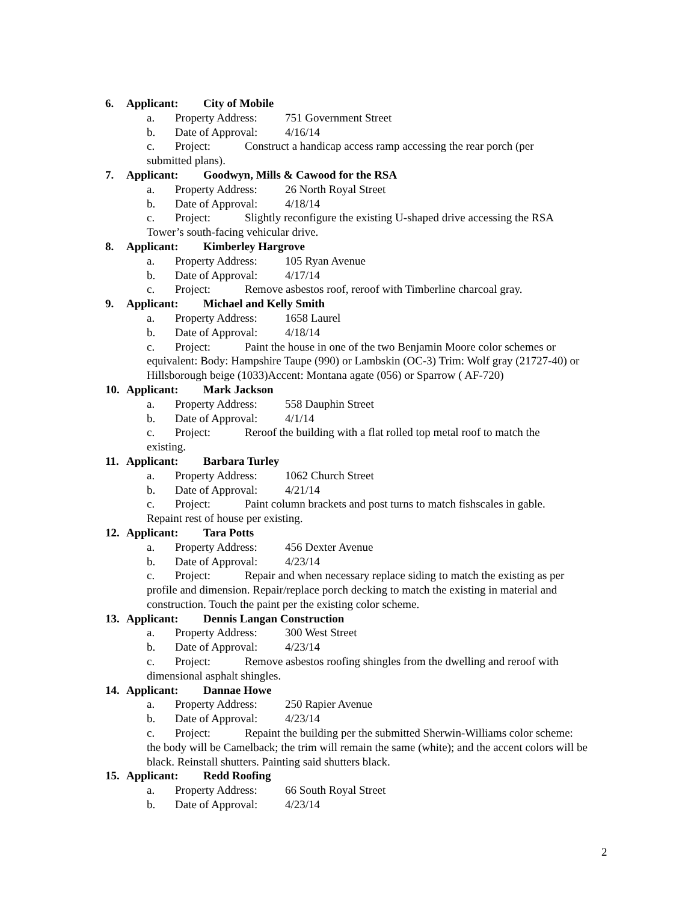6. Applicant: City of Mobile
a. Property Address: 751 Government Street
b. Date of Approval: 4/16/14
c. Project: Construct a handicap access ramp accessing the rear porch (per
submitted plans).
7. Applicant: Goodwyn, Mills & Cawood for the RSA
a. Property Address: 26 North Royal Street
b. Date of Approval: 4/18/14
c. Project: Slightly reconfigure the existing U-shaped drive accessing the RSA
Tower’s south-facing vehicular drive.
8. Applicant: Kimberley Hargrove
a. Property Address: 105 Ryan Avenue
b. Date of Approval: 4/17/14
c. Project: Remove asbestos roof, reroof with Timberline charcoal gray.
9. Applicant: Michael and Kelly Smith
a. Property Address: 1658 Laurel
b. Date of Approval: 4/18/14
c. Project: Paint the house in one of the two Benjamin Moore color schemes or
equivalent: Body: Hampshire Taupe (990) or Lambskin (OC-3) Trim: Wolf gray (21727-40) or Hillsborough beige (1033)Accent: Montana agate (056) or Sparrow ( AF-720)
10. Applicant: Mark Jackson
a. Property Address: 558 Dauphin Street
b. Date of Approval: 4/1/14
c. Project: Reroof the building with a flat rolled top metal roof to match the
existing.
11. Applicant: Barbara Turley
a. Property Address: 1062 Church Street
b. Date of Approval: 4/21/14
c. Project: Paint column brackets and post turns to match fishscales in gable.
Repaint rest of house per existing.
12. Applicant: Tara Potts
a. Property Address: 456 Dexter Avenue
b. Date of Approval: 4/23/14
c. Project: Repair and when necessary replace siding to match the existing as per
profile and dimension. Repair/replace porch decking to match the existing in material and construction. Touch the paint per the existing color scheme.
13. Applicant: Dennis Langan Construction
a. Property Address: 300 West Street
b. Date of Approval: 4/23/14
c. Project: Remove asbestos roofing shingles from the dwelling and reroof with
dimensional asphalt shingles.
14. Applicant: Dannae Howe
a. Property Address: 250 Rapier Avenue
b. Date of Approval: 4/23/14
c. Project: Repaint the building per the submitted Sherwin-Williams color scheme:
the body will be Camelback; the trim will remain the same (white); and the accent colors will be black. Reinstall shutters. Painting said shutters black.
15. Applicant: Redd Roofing
a. Property Address: 66 South Royal Street
b. Date of Approval: 4/23/14
2